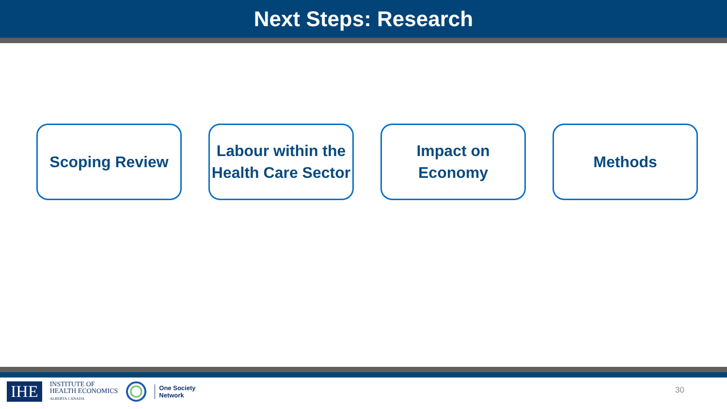Next Steps: Research
Scoping Review
Labour within the Health Care Sector
Impact on Economy
Methods
IHE
INSTITUTE OF
HEALTH ECONOMICS
ALBERTA CANADA
One Society
Network
30